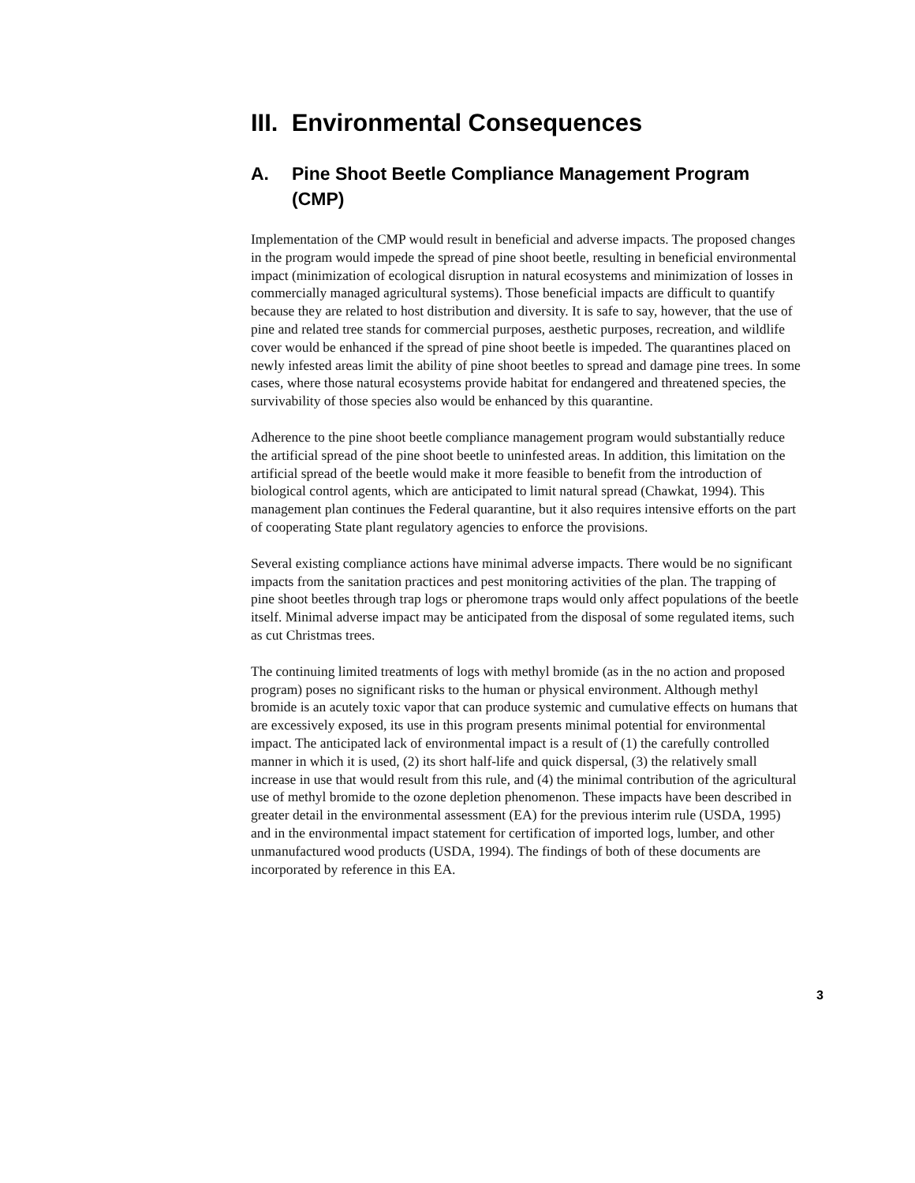III. Environmental Consequences
A. Pine Shoot Beetle Compliance Management Program (CMP)
Implementation of the CMP would result in beneficial and adverse impacts. The proposed changes in the program would impede the spread of pine shoot beetle, resulting in beneficial environmental impact (minimization of ecological disruption in natural ecosystems and minimization of losses in commercially managed agricultural systems). Those beneficial impacts are difficult to quantify because they are related to host distribution and diversity. It is safe to say, however, that the use of pine and related tree stands for commercial purposes, aesthetic purposes, recreation, and wildlife cover would be enhanced if the spread of pine shoot beetle is impeded. The quarantines placed on newly infested areas limit the ability of pine shoot beetles to spread and damage pine trees. In some cases, where those natural ecosystems provide habitat for endangered and threatened species, the survivability of those species also would be enhanced by this quarantine.
Adherence to the pine shoot beetle compliance management program would substantially reduce the artificial spread of the pine shoot beetle to uninfested areas. In addition, this limitation on the artificial spread of the beetle would make it more feasible to benefit from the introduction of biological control agents, which are anticipated to limit natural spread (Chawkat, 1994). This management plan continues the Federal quarantine, but it also requires intensive efforts on the part of cooperating State plant regulatory agencies to enforce the provisions.
Several existing compliance actions have minimal adverse impacts. There would be no significant impacts from the sanitation practices and pest monitoring activities of the plan. The trapping of pine shoot beetles through trap logs or pheromone traps would only affect populations of the beetle itself. Minimal adverse impact may be anticipated from the disposal of some regulated items, such as cut Christmas trees.
The continuing limited treatments of logs with methyl bromide (as in the no action and proposed program) poses no significant risks to the human or physical environment. Although methyl bromide is an acutely toxic vapor that can produce systemic and cumulative effects on humans that are excessively exposed, its use in this program presents minimal potential for environmental impact. The anticipated lack of environmental impact is a result of (1) the carefully controlled manner in which it is used, (2) its short half-life and quick dispersal, (3) the relatively small increase in use that would result from this rule, and (4) the minimal contribution of the agricultural use of methyl bromide to the ozone depletion phenomenon. These impacts have been described in greater detail in the environmental assessment (EA) for the previous interim rule (USDA, 1995) and in the environmental impact statement for certification of imported logs, lumber, and other unmanufactured wood products (USDA, 1994). The findings of both of these documents are incorporated by reference in this EA.
3